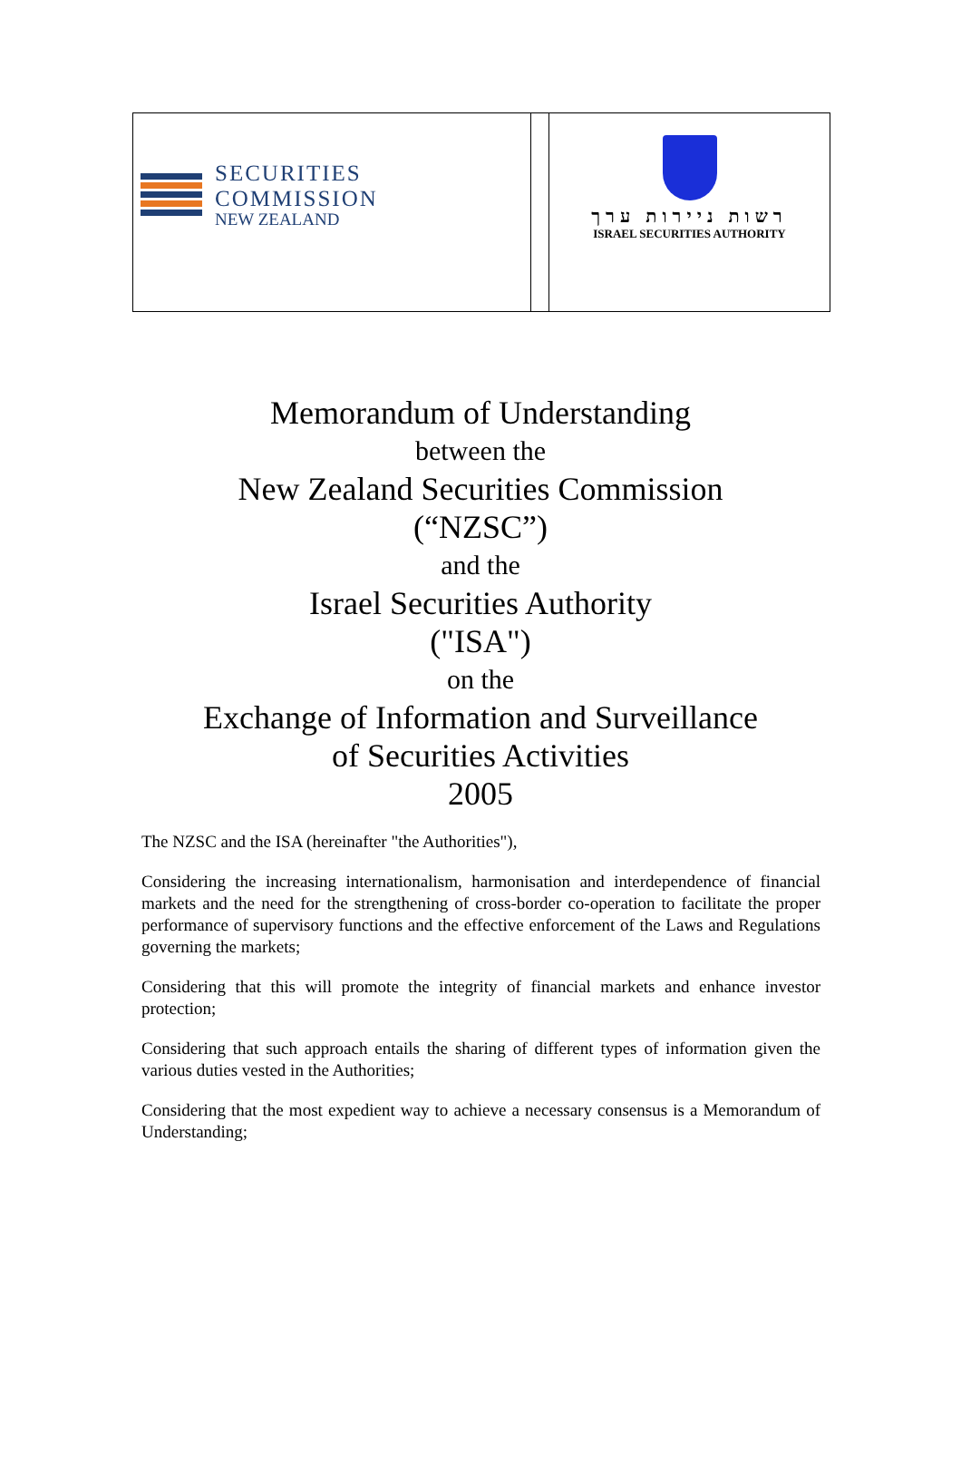SECURITIES COMMISSION
NEW ZEALAND
רשות ניירות ערך
ISRAEL SECURITIES AUTHORITY
Memorandum of Understanding
between the
New Zealand Securities Commission
(“NZSC”)
and the
Israel Securities Authority
("ISA")
on the
Exchange of Information and Surveillance
of Securities Activities
2005
The NZSC and the ISA (hereinafter "the Authorities"),
Considering the increasing internationalism, harmonisation and interdependence of financial markets and the need for the strengthening of cross-border co-operation to facilitate the proper performance of supervisory functions and the effective enforcement of the Laws and Regulations governing the markets;
Considering that this will promote the integrity of financial markets and enhance investor protection;
Considering that such approach entails the sharing of different types of information given the various duties vested in the Authorities;
Considering that the most expedient way to achieve a necessary consensus is a Memorandum of Understanding;